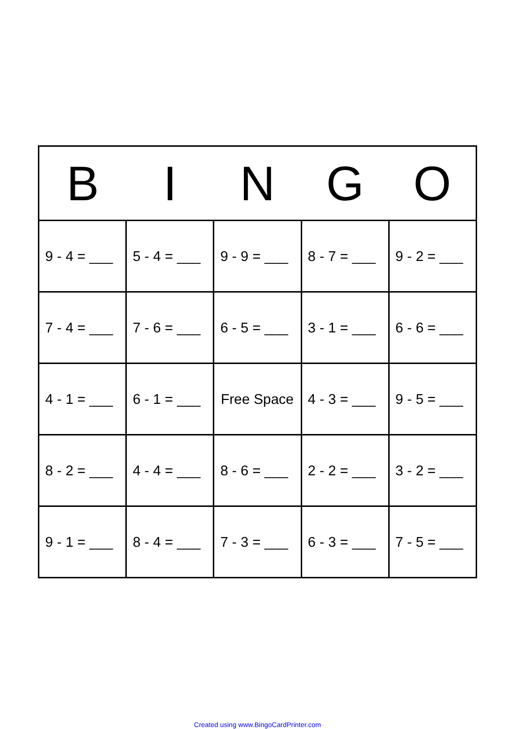| B | I | N | G | O |
| --- | --- | --- | --- | --- |
| 9 - 4 = ___ | 5 - 4 = ___ | 9 - 9 = ___ | 8 - 7 = ___ | 9 - 2 = ___ |
| 7 - 4 = ___ | 7 - 6 = ___ | 6 - 5 = ___ | 3 - 1 = ___ | 6 - 6 = ___ |
| 4 - 1 = ___ | 6 - 1 = ___ | Free Space | 4 - 3 = ___ | 9 - 5 = ___ |
| 8 - 2 = ___ | 4 - 4 = ___ | 8 - 6 = ___ | 2 - 2 = ___ | 3 - 2 = ___ |
| 9 - 1 = ___ | 8 - 4 = ___ | 7 - 3 = ___ | 6 - 3 = ___ | 7 - 5 = ___ |
Created using www.BingoCardPrinter.com